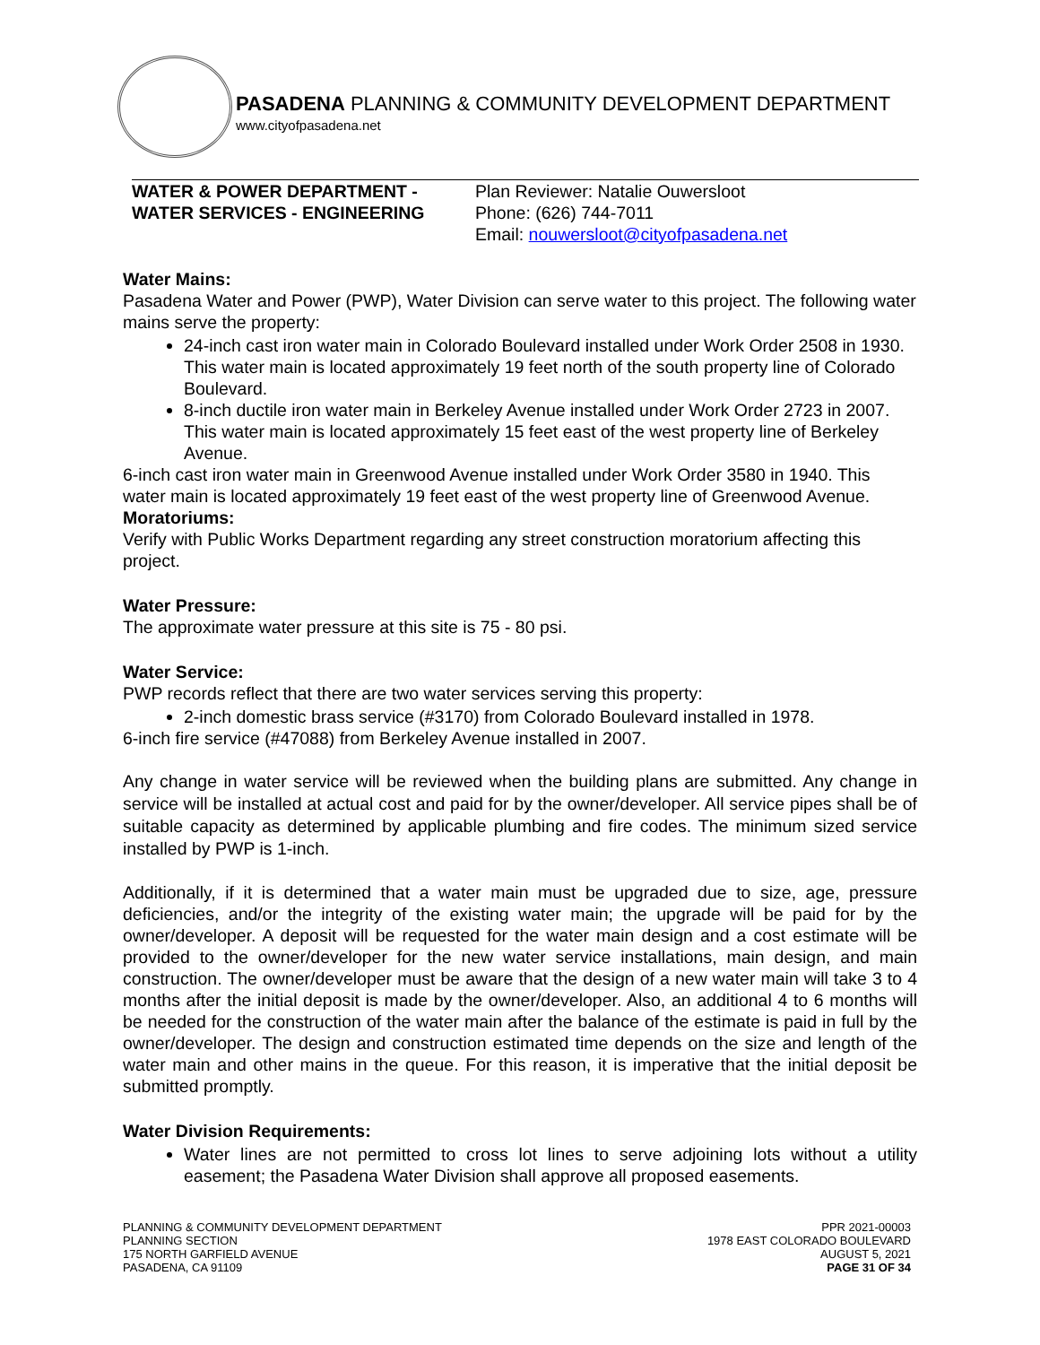PASADENA PLANNING & COMMUNITY DEVELOPMENT DEPARTMENT
www.cityofpasadena.net
WATER & POWER DEPARTMENT -
WATER SERVICES - ENGINEERING
Plan Reviewer: Natalie Ouwersloot
Phone: (626) 744-7011
Email: nouwersloot@cityofpasadena.net
Water Mains:
Pasadena Water and Power (PWP), Water Division can serve water to this project. The following water mains serve the property:
24-inch cast iron water main in Colorado Boulevard installed under Work Order 2508 in 1930. This water main is located approximately 19 feet north of the south property line of Colorado Boulevard.
8-inch ductile iron water main in Berkeley Avenue installed under Work Order 2723 in 2007. This water main is located approximately 15 feet east of the west property line of Berkeley Avenue.
6-inch cast iron water main in Greenwood Avenue installed under Work Order 3580 in 1940. This water main is located approximately 19 feet east of the west property line of Greenwood Avenue.
Moratoriums:
Verify with Public Works Department regarding any street construction moratorium affecting this project.
Water Pressure:
The approximate water pressure at this site is 75 - 80 psi.
Water Service:
PWP records reflect that there are two water services serving this property:
2-inch domestic brass service (#3170) from Colorado Boulevard installed in 1978.
6-inch fire service (#47088) from Berkeley Avenue installed in 2007.
Any change in water service will be reviewed when the building plans are submitted. Any change in service will be installed at actual cost and paid for by the owner/developer. All service pipes shall be of suitable capacity as determined by applicable plumbing and fire codes. The minimum sized service installed by PWP is 1-inch.
Additionally, if it is determined that a water main must be upgraded due to size, age, pressure deficiencies, and/or the integrity of the existing water main; the upgrade will be paid for by the owner/developer. A deposit will be requested for the water main design and a cost estimate will be provided to the owner/developer for the new water service installations, main design, and main construction. The owner/developer must be aware that the design of a new water main will take 3 to 4 months after the initial deposit is made by the owner/developer. Also, an additional 4 to 6 months will be needed for the construction of the water main after the balance of the estimate is paid in full by the owner/developer. The design and construction estimated time depends on the size and length of the water main and other mains in the queue. For this reason, it is imperative that the initial deposit be submitted promptly.
Water Division Requirements:
Water lines are not permitted to cross lot lines to serve adjoining lots without a utility easement; the Pasadena Water Division shall approve all proposed easements.
PLANNING & COMMUNITY DEVELOPMENT DEPARTMENT
PLANNING SECTION
175 NORTH GARFIELD AVENUE
PASADENA, CA 91109
PPR 2021-00003
1978 EAST COLORADO BOULEVARD
AUGUST 5, 2021
PAGE 31 OF 34